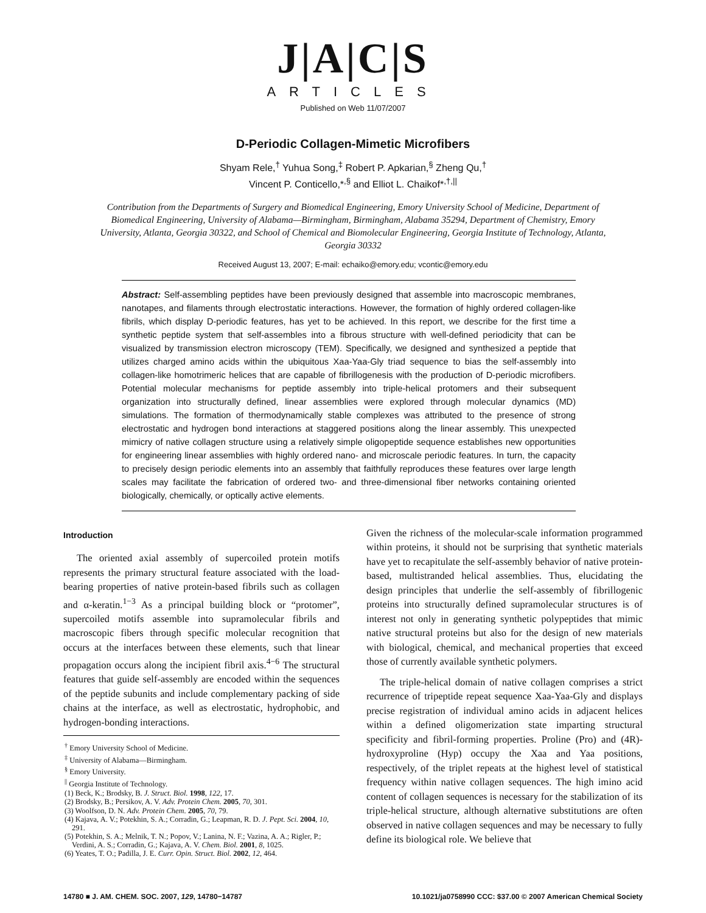J|A|C|S
ARTICLES
Published on Web 11/07/2007
D-Periodic Collagen-Mimetic Microfibers
Shyam Rele,<sup>†</sup> Yuhua Song,<sup>‡</sup> Robert P. Apkarian,<sup>§</sup> Zheng Qu,<sup>†</sup>
Vincent P. Conticello,*<sup>,§</sup> and Elliot L. Chaikof*<sup>,†,||</sup>
Contribution from the Departments of Surgery and Biomedical Engineering, Emory University School of Medicine, Department of Biomedical Engineering, University of Alabama—Birmingham, Birmingham, Alabama 35294, Department of Chemistry, Emory University, Atlanta, Georgia 30322, and School of Chemical and Biomolecular Engineering, Georgia Institute of Technology, Atlanta, Georgia 30332
Received August 13, 2007; E-mail: echaiko@emory.edu; vcontic@emory.edu
Abstract: Self-assembling peptides have been previously designed that assemble into macroscopic membranes, nanotapes, and filaments through electrostatic interactions. However, the formation of highly ordered collagen-like fibrils, which display D-periodic features, has yet to be achieved. In this report, we describe for the first time a synthetic peptide system that self-assembles into a fibrous structure with well-defined periodicity that can be visualized by transmission electron microscopy (TEM). Specifically, we designed and synthesized a peptide that utilizes charged amino acids within the ubiquitous Xaa-Yaa-Gly triad sequence to bias the self-assembly into collagen-like homotrimeric helices that are capable of fibrillogenesis with the production of D-periodic microfibers. Potential molecular mechanisms for peptide assembly into triple-helical protomers and their subsequent organization into structurally defined, linear assemblies were explored through molecular dynamics (MD) simulations. The formation of thermodynamically stable complexes was attributed to the presence of strong electrostatic and hydrogen bond interactions at staggered positions along the linear assembly. This unexpected mimicry of native collagen structure using a relatively simple oligopeptide sequence establishes new opportunities for engineering linear assemblies with highly ordered nano- and microscale periodic features. In turn, the capacity to precisely design periodic elements into an assembly that faithfully reproduces these features over large length scales may facilitate the fabrication of ordered two- and three-dimensional fiber networks containing oriented biologically, chemically, or optically active elements.
Introduction
The oriented axial assembly of supercoiled protein motifs represents the primary structural feature associated with the load-bearing properties of native protein-based fibrils such as collagen and α-keratin.<sup>1−3</sup> As a principal building block or “protomer”, supercoiled motifs assemble into supramolecular fibrils and macroscopic fibers through specific molecular recognition that occurs at the interfaces between these elements, such that linear propagation occurs along the incipient fibril axis.<sup>4−6</sup> The structural features that guide self-assembly are encoded within the sequences of the peptide subunits and include complementary packing of side chains at the interface, as well as electrostatic, hydrophobic, and hydrogen-bonding interactions.
<sup>†</sup> Emory University School of Medicine.
<sup>‡</sup> University of Alabama—Birmingham.
<sup>§</sup> Emory University.
<sup>||</sup> Georgia Institute of Technology.
(1) Beck, K.; Brodsky, B. J. Struct. Biol. 1998, 122, 17.
(2) Brodsky, B.; Persikov, A. V. Adv. Protein Chem. 2005, 70, 301.
(3) Woolfson, D. N. Adv. Protein Chem. 2005, 70, 79.
(4) Kajava, A. V.; Potekhin, S. A.; Corradin, G.; Leapman, R. D. J. Pept. Sci. 2004, 10, 291.
(5) Potekhin, S. A.; Melnik, T. N.; Popov, V.; Lanina, N. F.; Vazina, A. A.; Rigler, P.; Verdini, A. S.; Corradin, G.; Kajava, A. V. Chem. Biol. 2001, 8, 1025.
(6) Yeates, T. O.; Padilla, J. E. Curr. Opin. Struct. Biol. 2002, 12, 464.
Given the richness of the molecular-scale information programmed within proteins, it should not be surprising that synthetic materials have yet to recapitulate the self-assembly behavior of native protein-based, multistranded helical assemblies. Thus, elucidating the design principles that underlie the self-assembly of fibrillogenic proteins into structurally defined supramolecular structures is of interest not only in generating synthetic polypeptides that mimic native structural proteins but also for the design of new materials with biological, chemical, and mechanical properties that exceed those of currently available synthetic polymers.
The triple-helical domain of native collagen comprises a strict recurrence of tripeptide repeat sequence Xaa-Yaa-Gly and displays precise registration of individual amino acids in adjacent helices within a defined oligomerization state imparting structural specificity and fibril-forming properties. Proline (Pro) and (4R)-hydroxyproline (Hyp) occupy the Xaa and Yaa positions, respectively, of the triplet repeats at the highest level of statistical frequency within native collagen sequences. The high imino acid content of collagen sequences is necessary for the stabilization of its triple-helical structure, although alternative substitutions are often observed in native collagen sequences and may be necessary to fully define its biological role. We believe that
14780 ■ J. AM. CHEM. SOC. 2007, 129, 14780−14787 10.1021/ja0758990 CCC: $37.00 © 2007 American Chemical Society